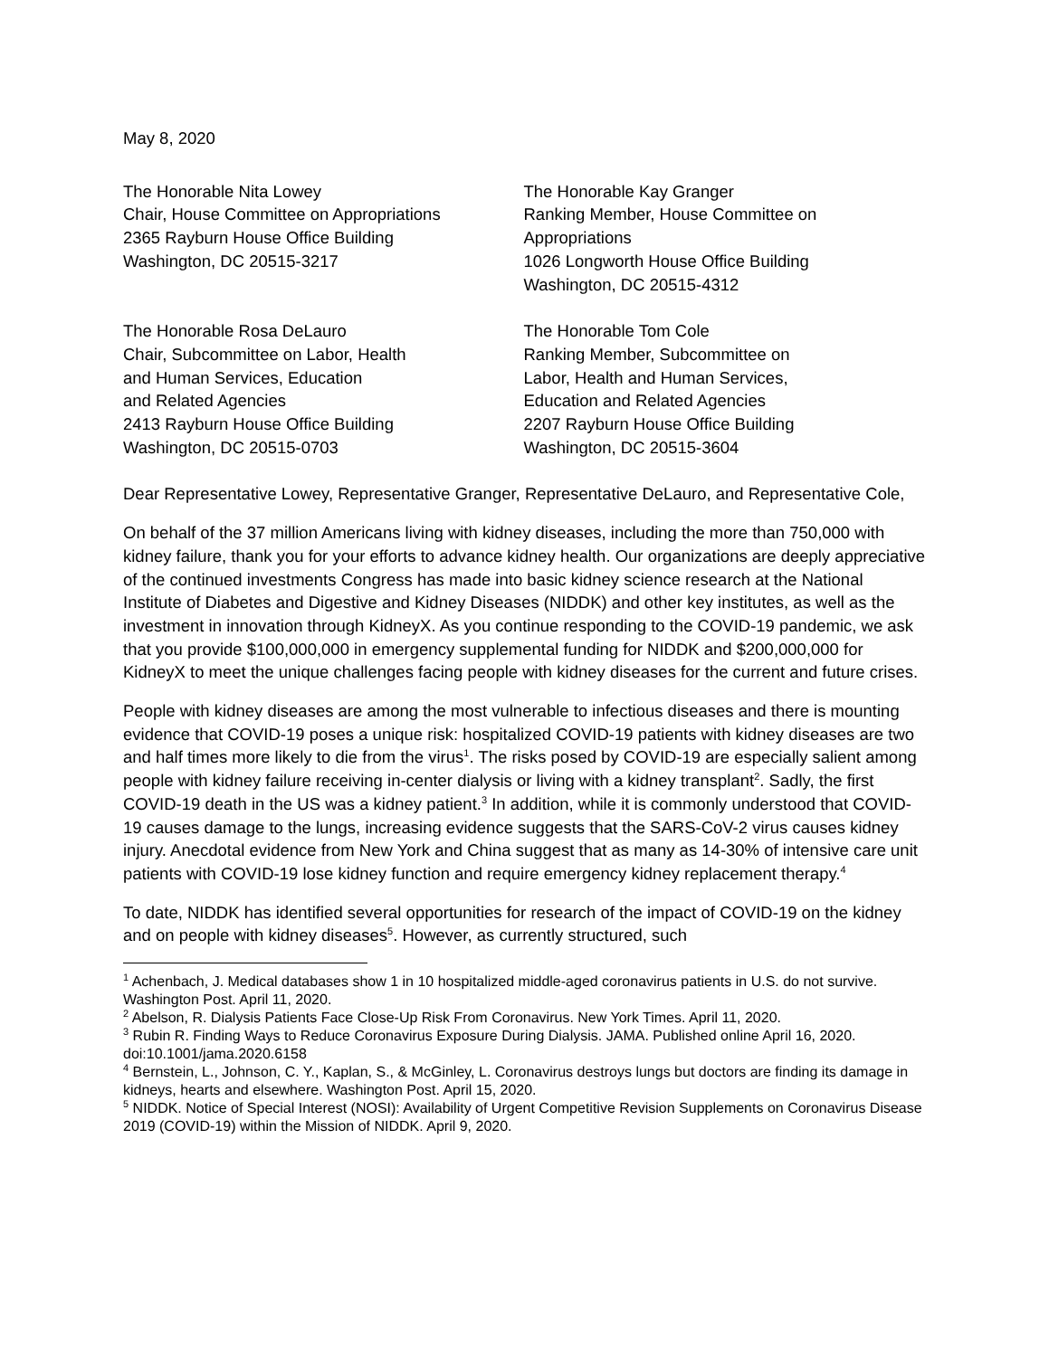May 8, 2020
The Honorable Nita Lowey
Chair, House Committee on Appropriations
2365 Rayburn House Office Building
Washington, DC 20515-3217
The Honorable Kay Granger
Ranking Member, House Committee on
Appropriations
1026 Longworth House Office Building
Washington, DC 20515-4312
The Honorable Rosa DeLauro
Chair, Subcommittee on Labor, Health
and Human Services, Education
and Related Agencies
2413 Rayburn House Office Building
Washington, DC 20515-0703
The Honorable Tom Cole
Ranking Member, Subcommittee on
Labor, Health and Human Services,
Education and Related Agencies
2207 Rayburn House Office Building
Washington, DC 20515-3604
Dear Representative Lowey, Representative Granger, Representative DeLauro, and Representative Cole,
On behalf of the 37 million Americans living with kidney diseases, including the more than 750,000 with kidney failure, thank you for your efforts to advance kidney health. Our organizations are deeply appreciative of the continued investments Congress has made into basic kidney science research at the National Institute of Diabetes and Digestive and Kidney Diseases (NIDDK) and other key institutes, as well as the investment in innovation through KidneyX. As you continue responding to the COVID-19 pandemic, we ask that you provide $100,000,000 in emergency supplemental funding for NIDDK and $200,000,000 for KidneyX to meet the unique challenges facing people with kidney diseases for the current and future crises.
People with kidney diseases are among the most vulnerable to infectious diseases and there is mounting evidence that COVID-19 poses a unique risk: hospitalized COVID-19 patients with kidney diseases are two and half times more likely to die from the virus<sup>1</sup>. The risks posed by COVID-19 are especially salient among people with kidney failure receiving in-center dialysis or living with a kidney transplant<sup>2</sup>. Sadly, the first COVID-19 death in the US was a kidney patient.<sup>3</sup> In addition, while it is commonly understood that COVID-19 causes damage to the lungs, increasing evidence suggests that the SARS-CoV-2 virus causes kidney injury. Anecdotal evidence from New York and China suggest that as many as 14-30% of intensive care unit patients with COVID-19 lose kidney function and require emergency kidney replacement therapy.<sup>4</sup>
To date, NIDDK has identified several opportunities for research of the impact of COVID-19 on the kidney and on people with kidney diseases<sup>5</sup>. However, as currently structured, such
<sup>1</sup> Achenbach, J. Medical databases show 1 in 10 hospitalized middle-aged coronavirus patients in U.S. do not survive. Washington Post. April 11, 2020.
<sup>2</sup> Abelson, R. Dialysis Patients Face Close-Up Risk From Coronavirus. New York Times. April 11, 2020.
<sup>3</sup> Rubin R. Finding Ways to Reduce Coronavirus Exposure During Dialysis. JAMA. Published online April 16, 2020. doi:10.1001/jama.2020.6158
<sup>4</sup> Bernstein, L., Johnson, C. Y., Kaplan, S., & McGinley, L. Coronavirus destroys lungs but doctors are finding its damage in kidneys, hearts and elsewhere. Washington Post. April 15, 2020.
<sup>5</sup> NIDDK. Notice of Special Interest (NOSI): Availability of Urgent Competitive Revision Supplements on Coronavirus Disease 2019 (COVID-19) within the Mission of NIDDK. April 9, 2020.